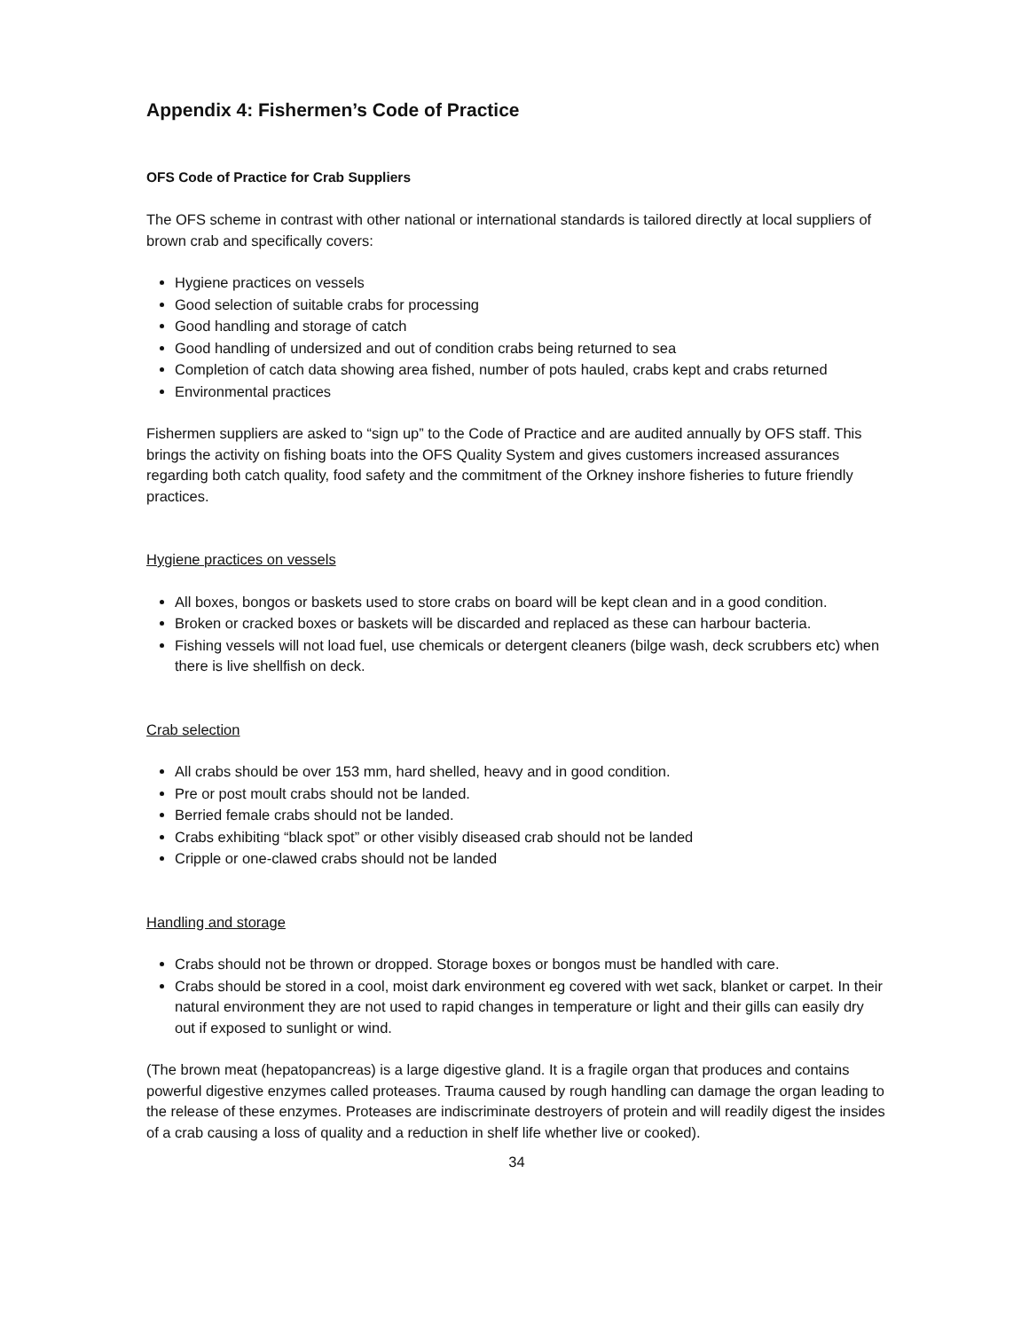Appendix 4: Fishermen’s Code of Practice
OFS Code of Practice for Crab Suppliers
The OFS scheme in contrast with other national or international standards is tailored directly at local suppliers of brown crab and specifically covers:
Hygiene practices on vessels
Good selection of suitable crabs for processing
Good handling and storage of catch
Good handling of undersized and out of condition crabs being returned to sea
Completion of catch data showing area fished, number of pots hauled, crabs kept and crabs returned
Environmental practices
Fishermen suppliers are asked to “sign up” to the Code of Practice and are audited annually by OFS staff. This brings the activity on fishing boats into the OFS Quality System and gives customers increased assurances regarding both catch quality, food safety and the commitment of the Orkney inshore fisheries to future friendly practices.
Hygiene practices on vessels
All boxes, bongos or baskets used to store crabs on board will be kept clean and in a good condition.
Broken or cracked boxes or baskets will be discarded and replaced as these can harbour bacteria.
Fishing vessels will not load fuel, use chemicals or detergent cleaners (bilge wash, deck scrubbers etc) when there is live shellfish on deck.
Crab selection
All crabs should be over 153 mm, hard shelled, heavy and in good condition.
Pre or post moult crabs should not be landed.
Berried female crabs should not be landed.
Crabs exhibiting “black spot” or other visibly diseased crab should not be landed
Cripple or one-clawed crabs should not be landed
Handling and storage
Crabs should not be thrown or dropped. Storage boxes or bongos must be handled with care.
Crabs should be stored in a cool, moist dark environment eg covered with wet sack, blanket or carpet. In their natural environment they are not used to rapid changes in temperature or light and their gills can easily dry out if exposed to sunlight or wind.
(The brown meat (hepatopancreas) is a large digestive gland. It is a fragile organ that produces and contains powerful digestive enzymes called proteases. Trauma caused by rough handling can damage the organ leading to the release of these enzymes. Proteases are indiscriminate destroyers of protein and will readily digest the insides of a crab causing a loss of quality and a reduction in shelf life whether live or cooked).
34